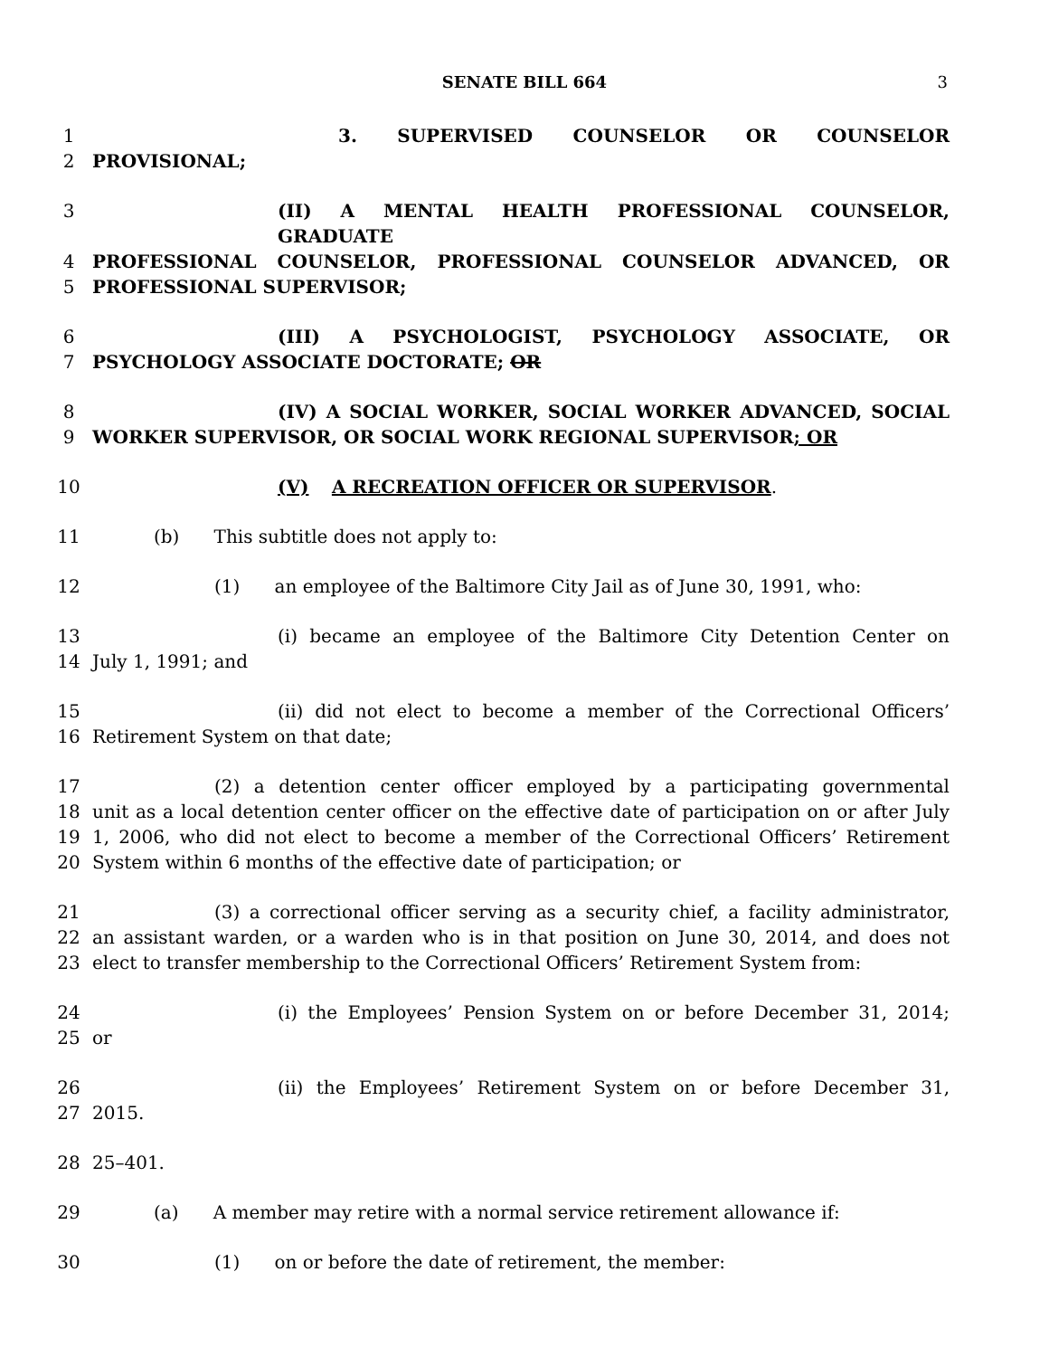SENATE BILL 664
3
1 3. SUPERVISED COUNSELOR OR COUNSELOR
2 PROVISIONAL;
3 (II) A MENTAL HEALTH PROFESSIONAL COUNSELOR, GRADUATE
4 PROFESSIONAL COUNSELOR, PROFESSIONAL COUNSELOR ADVANCED, OR
5 PROFESSIONAL SUPERVISOR;
6 (III) A PSYCHOLOGIST, PSYCHOLOGY ASSOCIATE, OR
7 PSYCHOLOGY ASSOCIATE DOCTORATE; OR
8 (IV) A SOCIAL WORKER, SOCIAL WORKER ADVANCED, SOCIAL
9 WORKER SUPERVISOR, OR SOCIAL WORK REGIONAL SUPERVISOR; OR
10 (V) A RECREATION OFFICER OR SUPERVISOR.
11 (b) This subtitle does not apply to:
12 (1) an employee of the Baltimore City Jail as of June 30, 1991, who:
13 (i) became an employee of the Baltimore City Detention Center on
14 July 1, 1991; and
15 (ii) did not elect to become a member of the Correctional Officers’
16 Retirement System on that date;
17 (2) a detention center officer employed by a participating governmental
18 unit as a local detention center officer on the effective date of participation on or after July
19 1, 2006, who did not elect to become a member of the Correctional Officers’ Retirement
20 System within 6 months of the effective date of participation; or
21 (3) a correctional officer serving as a security chief, a facility administrator,
22 an assistant warden, or a warden who is in that position on June 30, 2014, and does not
23 elect to transfer membership to the Correctional Officers’ Retirement System from:
24 (i) the Employees’ Pension System on or before December 31, 2014;
25 or
26 (ii) the Employees’ Retirement System on or before December 31,
27 2015.
28 25–401.
29 (a) A member may retire with a normal service retirement allowance if:
30 (1) on or before the date of retirement, the member: